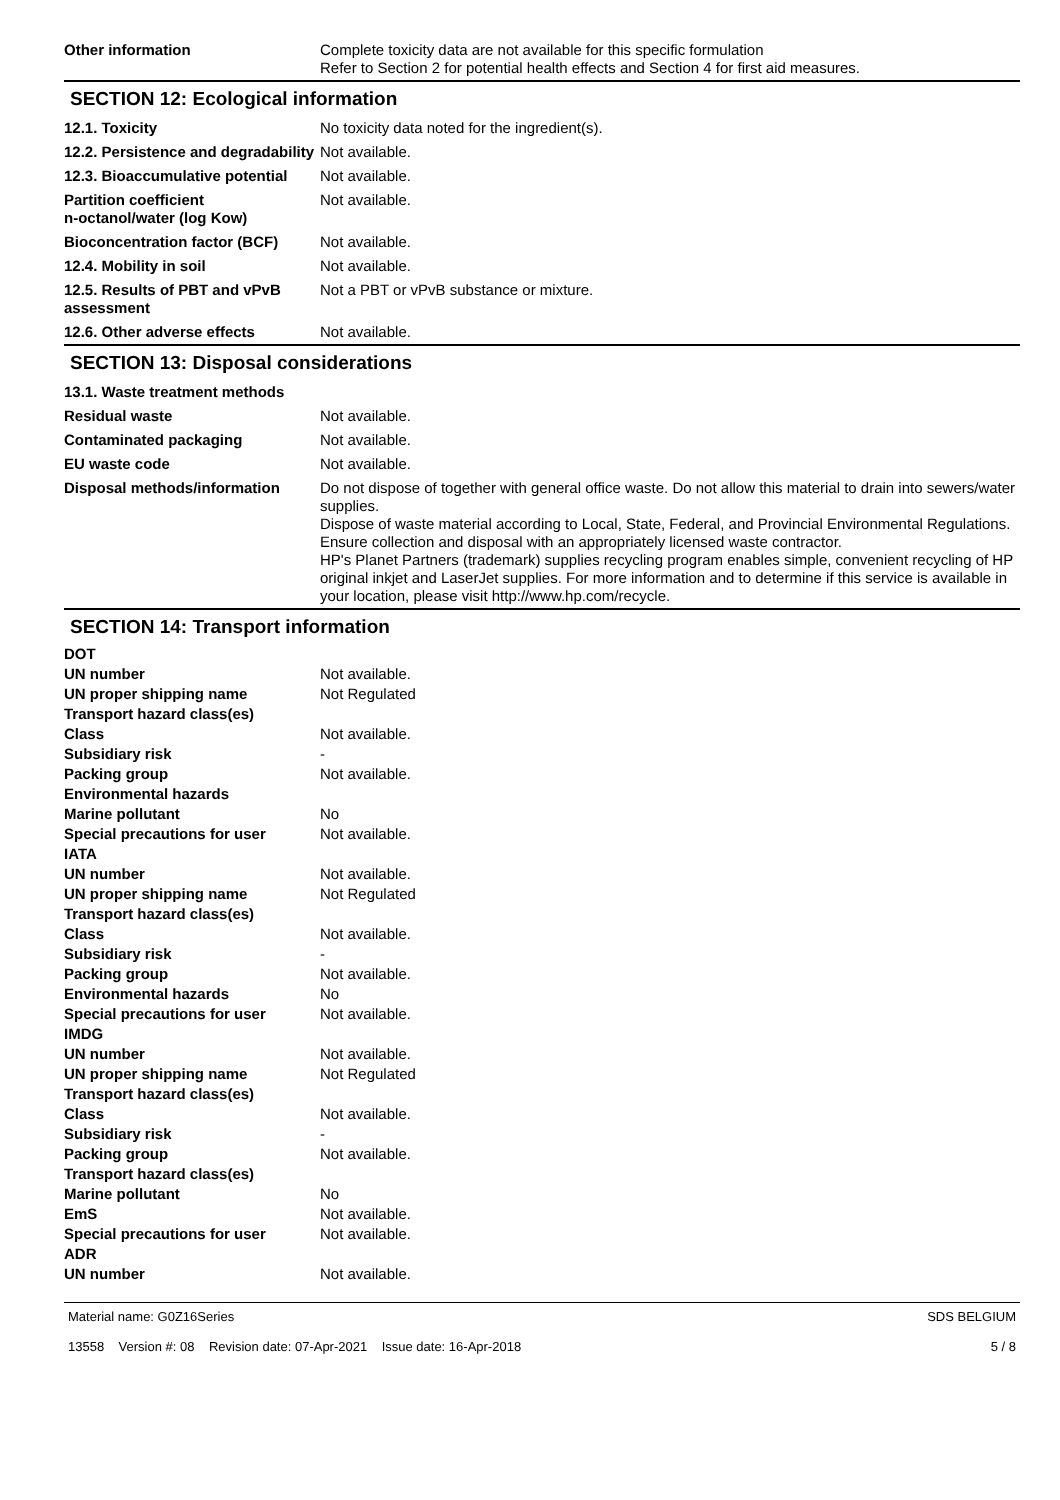| Other information | Complete toxicity data are not available for this specific formulation Refer to Section 2 for potential health effects and Section 4 for first aid measures. |
SECTION 12: Ecological information
| 12.1. Toxicity | No toxicity data noted for the ingredient(s). |
| 12.2. Persistence and degradability | Not available. |
| 12.3. Bioaccumulative potential | Not available. |
| Partition coefficient n-octanol/water (log Kow) | Not available. |
| Bioconcentration factor (BCF) | Not available. |
| 12.4. Mobility in soil | Not available. |
| 12.5. Results of PBT and vPvB assessment | Not a PBT or vPvB substance or mixture. |
| 12.6. Other adverse effects | Not available. |
SECTION 13: Disposal considerations
| 13.1. Waste treatment methods | |
| Residual waste | Not available. |
| Contaminated packaging | Not available. |
| EU waste code | Not available. |
| Disposal methods/information | Do not dispose of together with general office waste. Do not allow this material to drain into sewers/water supplies. Dispose of waste material according to Local, State, Federal, and Provincial Environmental Regulations. Ensure collection and disposal with an appropriately licensed waste contractor. HP's Planet Partners (trademark) supplies recycling program enables simple, convenient recycling of HP original inkjet and LaserJet supplies. For more information and to determine if this service is available in your location, please visit http://www.hp.com/recycle. |
SECTION 14: Transport information
| DOT | |
| UN number | Not available. |
| UN proper shipping name | Not Regulated |
| Transport hazard class(es) | |
| Class | Not available. |
| Subsidiary risk | - |
| Packing group | Not available. |
| Environmental hazards | |
| Marine pollutant | No |
| Special precautions for user | Not available. |
| IATA | |
| UN number | Not available. |
| UN proper shipping name | Not Regulated |
| Transport hazard class(es) | |
| Class | Not available. |
| Subsidiary risk | - |
| Packing group | Not available. |
| Environmental hazards | No |
| Special precautions for user | Not available. |
| IMDG | |
| UN number | Not available. |
| UN proper shipping name | Not Regulated |
| Transport hazard class(es) | |
| Class | Not available. |
| Subsidiary risk | - |
| Packing group | Not available. |
| Transport hazard class(es) | |
| Marine pollutant | No |
| EmS | Not available. |
| Special precautions for user | Not available. |
| ADR | |
| UN number | Not available. |
Material name: G0Z16Series
13558 Version #: 08 Revision date: 07-Apr-2021 Issue date: 16-Apr-2018
SDS BELGIUM
5 / 8